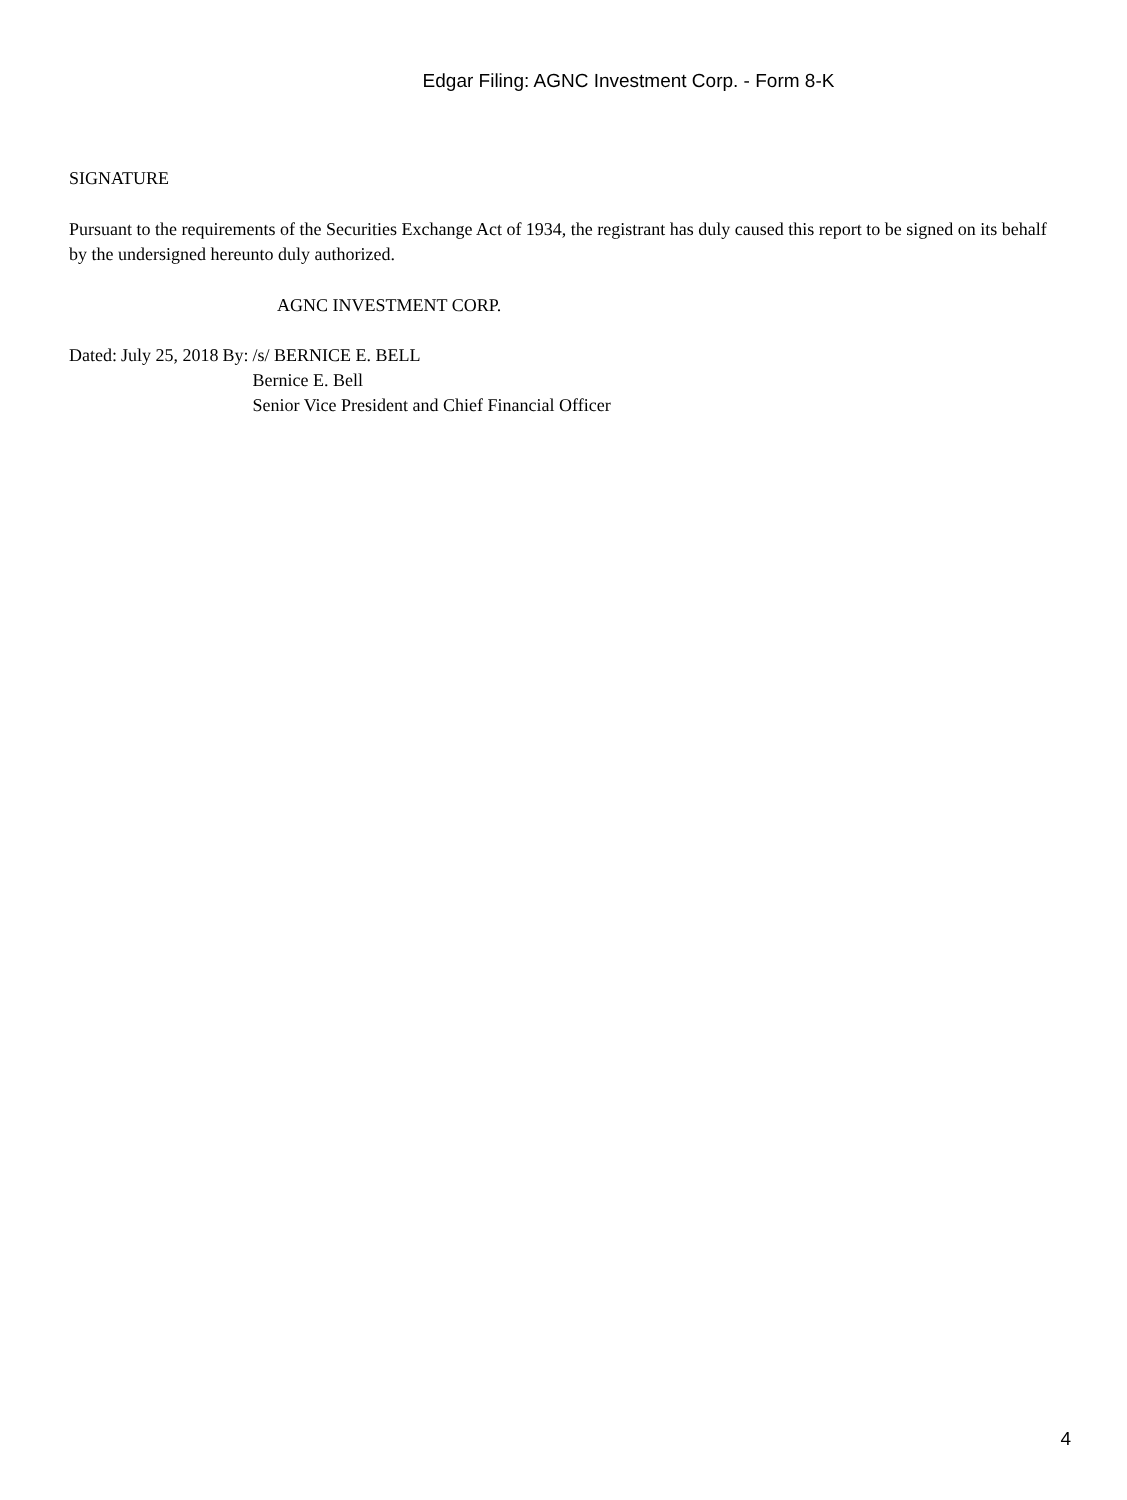Edgar Filing: AGNC Investment Corp. - Form 8-K
SIGNATURE
Pursuant to the requirements of the Securities Exchange Act of 1934, the registrant has duly caused this report to be signed on its behalf by the undersigned hereunto duly authorized.
AGNC INVESTMENT CORP.
| Dated: | July 25, 2018 | By: | /s/ BERNICE E. BELL |
| | | | Bernice E. Bell Senior Vice President and Chief Financial Officer |
4